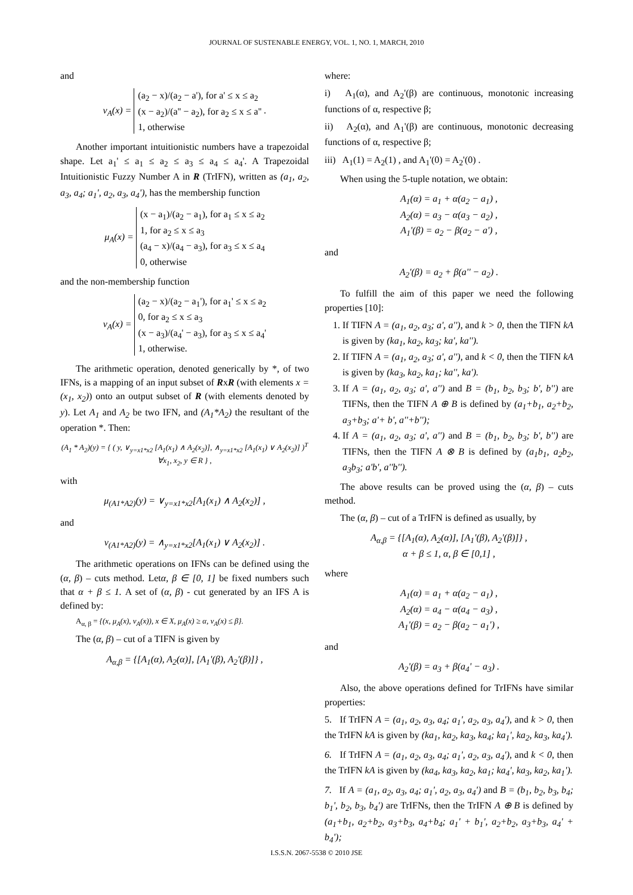JOURNAL OF SUSTENABLE ENERGY, VOL. 1, NO. 1, MARCH, 2010
and
ν<sub>A</sub>(x) = (a<sub>2</sub> − x)/(a<sub>2</sub> − a'), for a' ≤ x ≤ a<sub>2</sub>
(x − a<sub>2</sub>)/(a'' − a<sub>2</sub>), for a<sub>2</sub> ≤ x ≤ a''
1, otherwise .
Another important intuitionistic numbers have a trapezoidal shape. Let a<sub>1</sub>' ≤ a<sub>1</sub> ≤ a<sub>2</sub> ≤ a<sub>3</sub> ≤ a<sub>4</sub> ≤ a<sub>4</sub>'. A Trapezoidal Intuitionistic Fuzzy Number A in R (TrIFN), written as (a<sub>1</sub>, a<sub>2</sub>, a<sub>3</sub>, a<sub>4</sub>; a<sub>1</sub>', a<sub>2</sub>, a<sub>3</sub>, a<sub>4</sub>'), has the membership function
μ<sub>A</sub>(x) = (x − a<sub>1</sub>)/(a<sub>2</sub> − a<sub>1</sub>), for a<sub>1</sub> ≤ x ≤ a<sub>2</sub>
1, for a<sub>2</sub> ≤ x ≤ a<sub>3</sub>
(a<sub>4</sub> − x)/(a<sub>4</sub> − a<sub>3</sub>), for a<sub>3</sub> ≤ x ≤ a<sub>4</sub>
0, otherwise
and the non-membership function
ν<sub>A</sub>(x) = (a<sub>2</sub> − x)/(a<sub>2</sub> − a<sub>1</sub>'), for a<sub>1</sub>' ≤ x ≤ a<sub>2</sub>
0, for a<sub>2</sub> ≤ x ≤ a<sub>3</sub>
(x − a<sub>3</sub>)/(a<sub>4</sub>' − a<sub>3</sub>), for a<sub>3</sub> ≤ x ≤ a<sub>4</sub>'
1, otherwise.
The arithmetic operation, denoted generically by *, of two IFNs, is a mapping of an input subset of RxR (with elements x = (x<sub>1</sub>, x<sub>2</sub>)) onto an output subset of R (with elements denoted by y). Let A<sub>1</sub> and A<sub>2</sub> be two IFN, and (A<sub>1</sub>*A<sub>2</sub>) the resultant of the operation *. Then:
(A<sub>1</sub> * A<sub>2</sub>)(y) = { ( y, ∨<sub>y=x1*x2</sub> [A<sub>1</sub>(x<sub>1</sub>) ∧ A<sub>2</sub>(x<sub>2</sub>)], ∧<sub>y=x1*x2</sub> [A<sub>1</sub>(x<sub>1</sub>) ∨ A<sub>2</sub>(x<sub>2</sub>)] )<sup>T</sup> ∀x<sub>1</sub>, x<sub>2</sub>, y ∈ R } ,
with
μ<sub>(A1*A2)</sub>(y) = ∨<sub>y=x1*x2</sub>[A<sub>1</sub>(x<sub>1</sub>) ∧ A<sub>2</sub>(x<sub>2</sub>)] ,
and
ν<sub>(A1*A2)</sub>(y) = ∧<sub>y=x1*x2</sub>[A<sub>1</sub>(x<sub>1</sub>) ∨ A<sub>2</sub>(x<sub>2</sub>)] .
The arithmetic operations on IFNs can be defined using the (α, β) – cuts method. Letα, β ∈ [0, 1] be fixed numbers such that α + β ≤ 1. A set of (α, β) - cut generated by an IFS A is defined by:
A<sub>α, β</sub> = {(x, μ<sub>A</sub>(x), ν<sub>A</sub>(x)), x ∈ X, μ<sub>A</sub>(x) ≥ α, ν<sub>A</sub>(x) ≤ β}.
The (α, β) – cut of a TIFN is given by
A<sub>α,β</sub> = {[A<sub>1</sub>(α), A<sub>2</sub>(α)], [A<sub>1</sub>'(β), A<sub>2</sub>'(β)]} ,
where:
i) A<sub>1</sub>(α), and A<sub>2</sub>'(β) are continuous, monotonic increasing functions of α, respective β;
ii) A<sub>2</sub>(α), and A<sub>1</sub>'(β) are continuous, monotonic decreasing functions of α, respective β;
iii) A<sub>1</sub>(1) = A<sub>2</sub>(1) , and A<sub>1</sub>'(0) = A<sub>2</sub>'(0) .
When using the 5-tuple notation, we obtain:
A<sub>1</sub>(α) = a<sub>1</sub> + α(a<sub>2</sub> − a<sub>1</sub>) ,
A<sub>2</sub>(α) = a<sub>3</sub> − α(a<sub>3</sub> − a<sub>2</sub>) ,
A<sub>1</sub>'(β) = a<sub>2</sub> − β(a<sub>2</sub> − a') ,
and
A<sub>2</sub>'(β) = a<sub>2</sub> + β(a'' − a<sub>2</sub>) .
To fulfill the aim of this paper we need the following properties [10]:
1. If TIFN A = (a<sub>1</sub>, a<sub>2</sub>, a<sub>3</sub>; a', a''), and k > 0, then the TIFN kA is given by (ka<sub>1</sub>, ka<sub>2</sub>, ka<sub>3</sub>; ka', ka'').
2. If TIFN A = (a<sub>1</sub>, a<sub>2</sub>, a<sub>3</sub>; a', a''), and k < 0, then the TIFN kA is given by (ka<sub>3</sub>, ka<sub>2</sub>, ka<sub>1</sub>; ka'', ka').
3. If A = (a<sub>1</sub>, a<sub>2</sub>, a<sub>3</sub>; a', a'') and B = (b<sub>1</sub>, b<sub>2</sub>, b<sub>3</sub>; b', b'') are TIFNs, then the TIFN A ⊕ B is defined by (a<sub>1</sub>+b<sub>1</sub>, a<sub>2</sub>+b<sub>2</sub>, a<sub>3</sub>+b<sub>3</sub>; a'+ b', a''+b'');
4. If A = (a<sub>1</sub>, a<sub>2</sub>, a<sub>3</sub>; a', a'') and B = (b<sub>1</sub>, b<sub>2</sub>, b<sub>3</sub>; b', b'') are TIFNs, then the TIFN A ⊗ B is defined by (a<sub>1</sub>b<sub>1</sub>, a<sub>2</sub>b<sub>2</sub>, a<sub>3</sub>b<sub>3</sub>; a'b', a''b'').
The above results can be proved using the (α, β) – cuts method.
The (α, β) – cut of a TrIFN is defined as usually, by
A<sub>α,β</sub> = {[A<sub>1</sub>(α), A<sub>2</sub>(α)], [A<sub>1</sub>'(β), A<sub>2</sub>'(β)]} ,
α + β ≤ 1, α, β ∈ [0,1] ,
where
A<sub>1</sub>(α) = a<sub>1</sub> + α(a<sub>2</sub> − a<sub>1</sub>) ,
A<sub>2</sub>(α) = a<sub>4</sub> − α(a<sub>4</sub> − a<sub>3</sub>) ,
A<sub>1</sub>'(β) = a<sub>2</sub> − β(a<sub>2</sub> − a<sub>1</sub>') ,
and
A<sub>2</sub>'(β) = a<sub>3</sub> + β(a<sub>4</sub>' − a<sub>3</sub>) .
Also, the above operations defined for TrIFNs have similar properties:
5. If TrIFN A = (a<sub>1</sub>, a<sub>2</sub>, a<sub>3</sub>, a<sub>4</sub>; a<sub>1</sub>', a<sub>2</sub>, a<sub>3</sub>, a<sub>4</sub>'), and k > 0, then the TrIFN kA is given by (ka<sub>1</sub>, ka<sub>2</sub>, ka<sub>3</sub>, ka<sub>4</sub>; ka<sub>1</sub>', ka<sub>2</sub>, ka<sub>3</sub>, ka<sub>4</sub>').
6. If TrIFN A = (a<sub>1</sub>, a<sub>2</sub>, a<sub>3</sub>, a<sub>4</sub>; a<sub>1</sub>', a<sub>2</sub>, a<sub>3</sub>, a<sub>4</sub>'), and k < 0, then the TrIFN kA is given by (ka<sub>4</sub>, ka<sub>3</sub>, ka<sub>2</sub>, ka<sub>1</sub>; ka<sub>4</sub>', ka<sub>3</sub>, ka<sub>2</sub>, ka<sub>1</sub>').
7. If A = (a<sub>1</sub>, a<sub>2</sub>, a<sub>3</sub>, a<sub>4</sub>; a<sub>1</sub>', a<sub>2</sub>, a<sub>3</sub>, a<sub>4</sub>') and B = (b<sub>1</sub>, b<sub>2</sub>, b<sub>3</sub>, b<sub>4</sub>; b<sub>1</sub>', b<sub>2</sub>, b<sub>3</sub>, b<sub>4</sub>') are TrIFNs, then the TrIFN A ⊕ B is defined by (a<sub>1</sub>+b<sub>1</sub>, a<sub>2</sub>+b<sub>2</sub>, a<sub>3</sub>+b<sub>3</sub>, a<sub>4</sub>+b<sub>4</sub>; a<sub>1</sub>' + b<sub>1</sub>', a<sub>2</sub>+b<sub>2</sub>, a<sub>3</sub>+b<sub>3</sub>, a<sub>4</sub>' + b<sub>4</sub>');
I.S.S.N. 2067-5538 © 2010 JSE